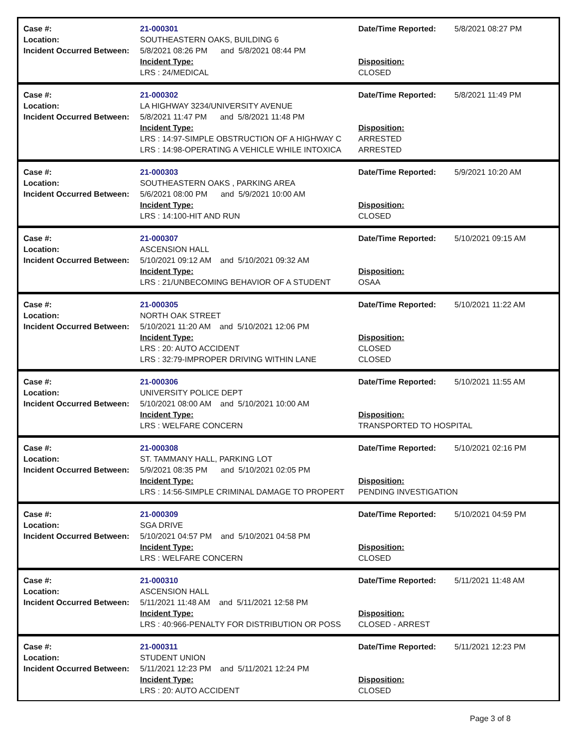Case #:
Location:
Incident Occurred Between:
21-000301
SOUTHEASTERN OAKS, BUILDING 6
5/8/2021 08:26 PM and 5/8/2021 08:44 PM
Incident Type:
LRS : 24/MEDICAL
Date/Time Reported:
Disposition:
CLOSED
5/8/2021 08:27 PM
Case #:
Location:
Incident Occurred Between:
21-000302
LA HIGHWAY 3234/UNIVERSITY AVENUE
5/8/2021 11:47 PM and 5/8/2021 11:48 PM
Incident Type:
LRS : 14:97-SIMPLE OBSTRUCTION OF A HIGHWAY C
LRS : 14:98-OPERATING A VEHICLE WHILE INTOXICA
Date/Time Reported:
Disposition:
ARRESTED
ARRESTED
5/8/2021 11:49 PM
Case #:
Location:
Incident Occurred Between:
21-000303
SOUTHEASTERN OAKS , PARKING AREA
5/6/2021 08:00 PM and 5/9/2021 10:00 AM
Incident Type:
LRS : 14:100-HIT AND RUN
Date/Time Reported:
Disposition:
CLOSED
5/9/2021 10:20 AM
Case #:
Location:
Incident Occurred Between:
21-000307
ASCENSION HALL
5/10/2021 09:12 AM and 5/10/2021 09:32 AM
Incident Type:
LRS : 21/UNBECOMING BEHAVIOR OF A STUDENT
Date/Time Reported:
Disposition:
OSAA
5/10/2021 09:15 AM
Case #:
Location:
Incident Occurred Between:
21-000305
NORTH OAK STREET
5/10/2021 11:20 AM and 5/10/2021 12:06 PM
Incident Type:
LRS : 20: AUTO ACCIDENT
LRS : 32:79-IMPROPER DRIVING WITHIN LANE
Date/Time Reported:
Disposition:
CLOSED
CLOSED
5/10/2021 11:22 AM
Case #:
Location:
Incident Occurred Between:
21-000306
UNIVERSITY POLICE DEPT
5/10/2021 08:00 AM and 5/10/2021 10:00 AM
Incident Type:
LRS : WELFARE CONCERN
Date/Time Reported:
Disposition:
TRANSPORTED TO HOSPITAL
5/10/2021 11:55 AM
Case #:
Location:
Incident Occurred Between:
21-000308
ST. TAMMANY HALL, PARKING LOT
5/9/2021 08:35 PM and 5/10/2021 02:05 PM
Incident Type:
LRS : 14:56-SIMPLE CRIMINAL DAMAGE TO PROPERT
Date/Time Reported:
Disposition:
PENDING INVESTIGATION
5/10/2021 02:16 PM
Case #:
Location:
Incident Occurred Between:
21-000309
SGA DRIVE
5/10/2021 04:57 PM and 5/10/2021 04:58 PM
Incident Type:
LRS : WELFARE CONCERN
Date/Time Reported:
Disposition:
CLOSED
5/10/2021 04:59 PM
Case #:
Location:
Incident Occurred Between:
21-000310
ASCENSION HALL
5/11/2021 11:48 AM and 5/11/2021 12:58 PM
Incident Type:
LRS : 40:966-PENALTY FOR DISTRIBUTION OR POSS
Date/Time Reported:
Disposition:
CLOSED - ARREST
5/11/2021 11:48 AM
Case #:
Location:
Incident Occurred Between:
21-000311
STUDENT UNION
5/11/2021 12:23 PM and 5/11/2021 12:24 PM
Incident Type:
LRS : 20: AUTO ACCIDENT
Date/Time Reported:
Disposition:
CLOSED
5/11/2021 12:23 PM
Page 3 of 8